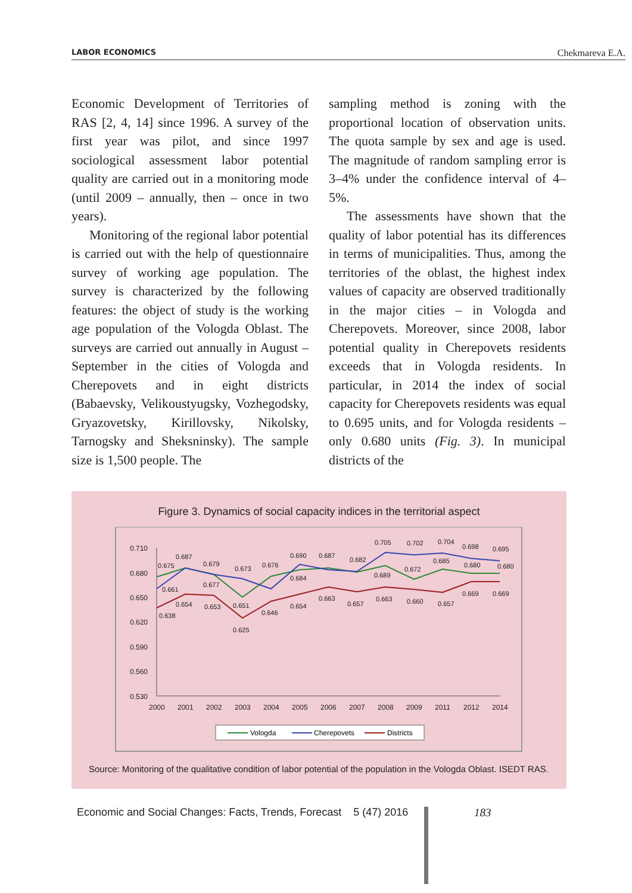LABOR ECONOMICS Chekmareva E.A.
Economic Development of Territories of RAS [2, 4, 14] since 1996. A survey of the first year was pilot, and since 1997 sociological assessment labor potential quality are carried out in a monitoring mode (until 2009 – annually, then – once in two years).
Monitoring of the regional labor potential is carried out with the help of questionnaire survey of working age population. The survey is characterized by the following features: the object of study is the working age population of the Vologda Oblast. The surveys are carried out annually in August – September in the cities of Vologda and Cherepovets and in eight districts (Babaevsky, Velikoustyugsky, Vozhegodsky, Gryazovetsky, Kirillovsky, Nikolsky, Tarnogsky and Sheksninsky). The sample size is 1,500 people. The
sampling method is zoning with the proportional location of observation units. The quota sample by sex and age is used. The magnitude of random sampling error is 3–4% under the confidence interval of 4–5%.
The assessments have shown that the quality of labor potential has its differences in terms of municipalities. Thus, among the territories of the oblast, the highest index values of capacity are observed traditionally in the major cities – in Vologda and Cherepovets. Moreover, since 2008, labor potential quality in Cherepovets residents exceeds that in Vologda residents. In particular, in 2014 the index of social capacity for Cherepovets residents was equal to 0.695 units, and for Vologda residents – only 0.680 units (Fig. 3). In municipal districts of the
Figure 3. Dynamics of social capacity indices in the territorial aspect
0.710
0.680
0.650
0.620
0.590
0.560
0.530
2000
2001
2002
2003
2004
2005
2006
2007
2008
2009
2011
2012
2014
0.687
0.679
0.673
0.676
0.690
0.687
0.682
0.705
0.702
0.704
0.698
0.695
0.675
0.677
0.684
0.689
0.672
0.685
0.680
0.680
0.661
0.654
0.653
0.651
0.638
0.625
0.646
0.654
0.663
0.657
0.663
0.660
0.657
0.669
0.669
Vologda
Cherepovets
Districts
Source: Monitoring of the qualitative condition of labor potential of the population in the Vologda Oblast. ISEDT RAS.
Economic and Social Changes: Facts, Trends, Forecast 5 (47) 2016
183